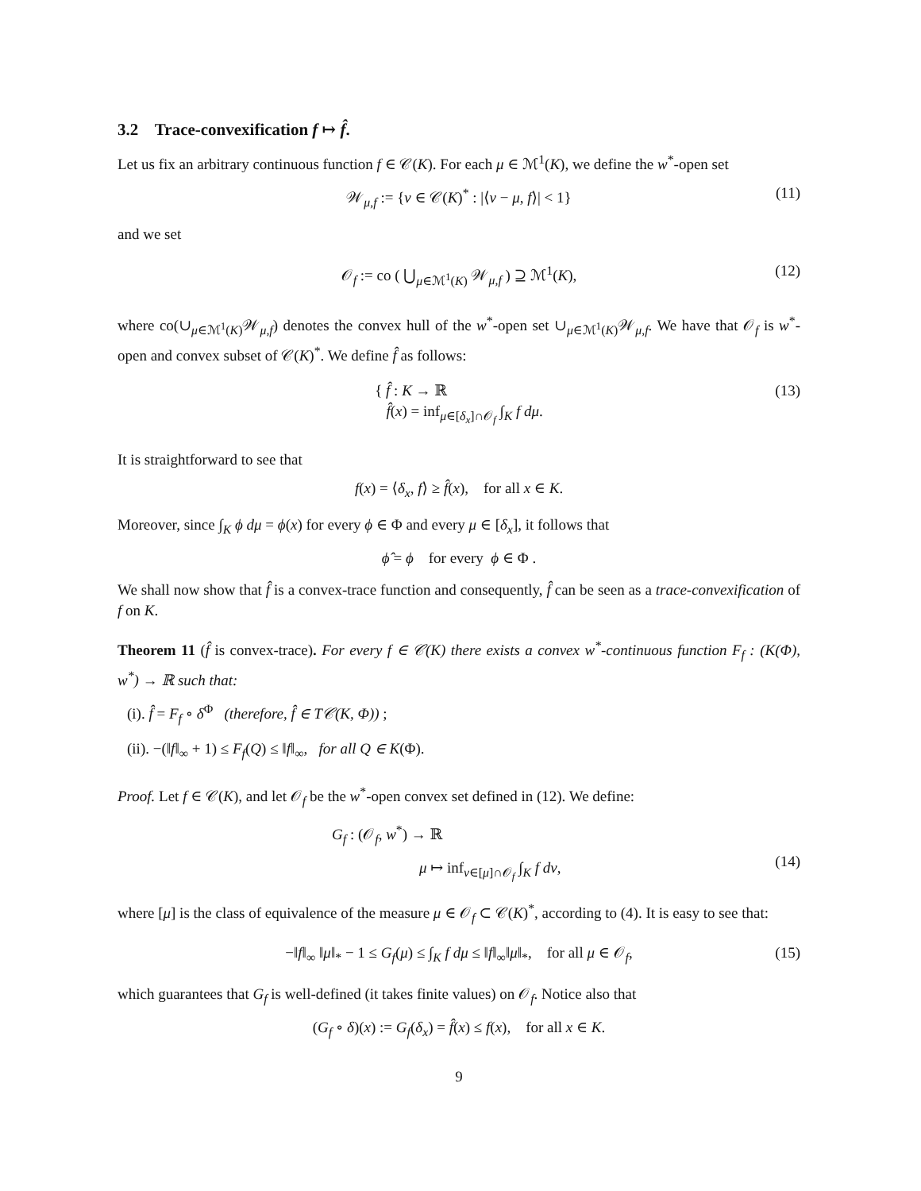3.2 Trace-convexification f ↦ f̂.
Let us fix an arbitrary continuous function f ∈ 𝒞(K). For each μ ∈ ℳ<sup>1</sup>(K), we define the w<sup>*</sup>-open set
𝒲<sub>μ,f</sub> := {ν ∈ 𝒞(K)<sup>*</sup> : |⟨ν − μ, f⟩| < 1} (11)
and we set
𝒪<sub>f</sub> := co ( ⋃<sub>μ∈ℳ<sup>1</sup>(K)</sub> 𝒲<sub>μ,f</sub> ) ⊇ ℳ<sup>1</sup>(K), (12)
where co(∪<sub>μ∈ℳ<sup>1</sup>(K)</sub>𝒲<sub>μ,f</sub>) denotes the convex hull of the w<sup>*</sup>-open set ∪<sub>μ∈ℳ<sup>1</sup>(K)</sub>𝒲<sub>μ,f</sub>. We have that 𝒪<sub>f</sub> is w<sup>*</sup>-open and convex subset of 𝒞(K)<sup>*</sup>. We define f̂ as follows:
{ f̂ : K → ℝ
f̂(x) = inf<sub>μ∈[δ<sub>x</sub>]∩𝒪<sub>f</sub></sub> ∫<sub>K</sub> f dμ. (13)
It is straightforward to see that
f(x) = ⟨δ<sub>x</sub>, f⟩ ≥ f̂(x), for all x ∈ K.
Moreover, since ∫<sub>K</sub> ϕ dμ = ϕ(x) for every ϕ ∈ Φ and every μ ∈ [δ<sub>x</sub>], it follows that
ϕ̂ = ϕ for every ϕ ∈ Φ .
We shall now show that f̂ is a convex-trace function and consequently, f̂ can be seen as a trace-convexification of f on K.
Theorem 11 (f̂ is convex-trace). For every f ∈ 𝒞(K) there exists a convex w<sup>*</sup>-continuous function F<sub>f</sub> : (K(Φ), w<sup>*</sup>) → ℝ such that:
(i). f̂ = F<sub>f</sub> ∘ δ<sup>Φ</sup> (therefore, f̂ ∈ T𝒞(K, Φ)) ;
(ii). −(‖f‖<sub>∞</sub> + 1) ≤ F<sub>f</sub>(Q) ≤ ‖f‖<sub>∞</sub>, for all Q ∈ K(Φ).
Proof. Let f ∈ 𝒞(K), and let 𝒪<sub>f</sub> be the w<sup>*</sup>-open convex set defined in (12). We define:
G<sub>f</sub> : (𝒪<sub>f</sub>, w<sup>*</sup>) → ℝ
μ ↦ inf<sub>ν∈[μ]∩𝒪<sub>f</sub></sub> ∫<sub>K</sub> f dν,
(14)
where [μ] is the class of equivalence of the measure μ ∈ 𝒪<sub>f</sub> ⊂ 𝒞(K)<sup>*</sup>, according to (4). It is easy to see that:
−‖f‖<sub>∞</sub> ‖μ‖<sub>*</sub> − 1 ≤ G<sub>f</sub>(μ) ≤ ∫<sub>K</sub> f dμ ≤ ‖f‖<sub>∞</sub>‖μ‖<sub>*</sub>, for all μ ∈ 𝒪<sub>f</sub>, (15)
which guarantees that G<sub>f</sub> is well-defined (it takes finite values) on 𝒪<sub>f</sub>. Notice also that
(G<sub>f</sub> ∘ δ)(x) := G<sub>f</sub>(δ<sub>x</sub>) = f̂(x) ≤ f(x), for all x ∈ K.
9